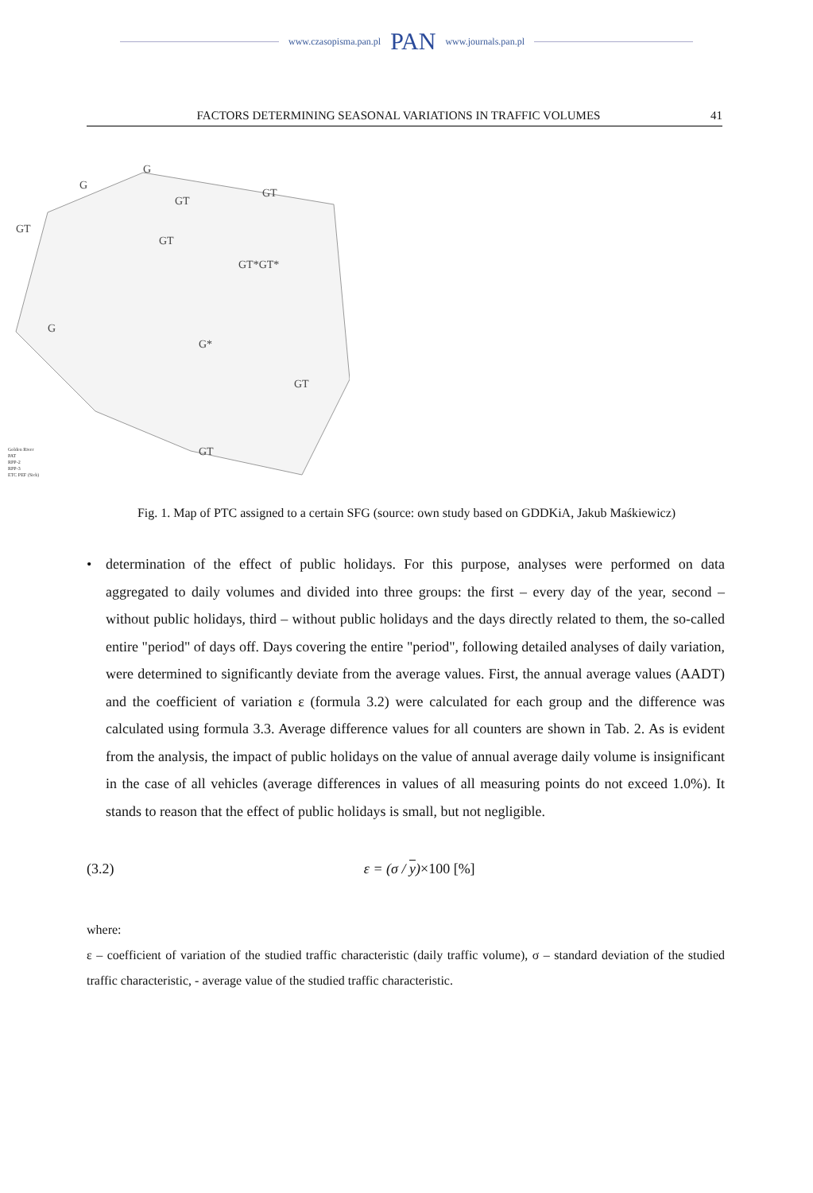www.czasopisma.pan.pl PAN www.journals.pan.pl
FACTORS DETERMINING SEASONAL VARIATIONS IN TRAFFIC VOLUMES 41
G
G
GT
GT
GT
GT
GT*GT*
G
G*
GT
GT
Golden River
PAT
RPP-2
RPP-3
ETC PEF (Sick)
Fig. 1. Map of PTC assigned to a certain SFG (source: own study based on GDDKiA, Jakub Maśkiewicz)
• determination of the effect of public holidays. For this purpose, analyses were performed on data aggregated to daily volumes and divided into three groups: the first – every day of the year, second – without public holidays, third – without public holidays and the days directly related to them, the so-called entire "period" of days off. Days covering the entire "period", following detailed analyses of daily variation, were determined to significantly deviate from the average values. First, the annual average values (AADT) and the coefficient of variation ε (formula 3.2) were calculated for each group and the difference was calculated using formula 3.3. Average difference values for all counters are shown in Tab. 2. As is evident from the analysis, the impact of public holidays on the value of annual average daily volume is insignificant in the case of all vehicles (average differences in values of all measuring points do not exceed 1.0%). It stands to reason that the effect of public holidays is small, but not negligible.
(3.2) ε = (σ / y)×100 [%]
where:
ε – coefficient of variation of the studied traffic characteristic (daily traffic volume), σ – standard deviation of the studied traffic characteristic, - average value of the studied traffic characteristic.